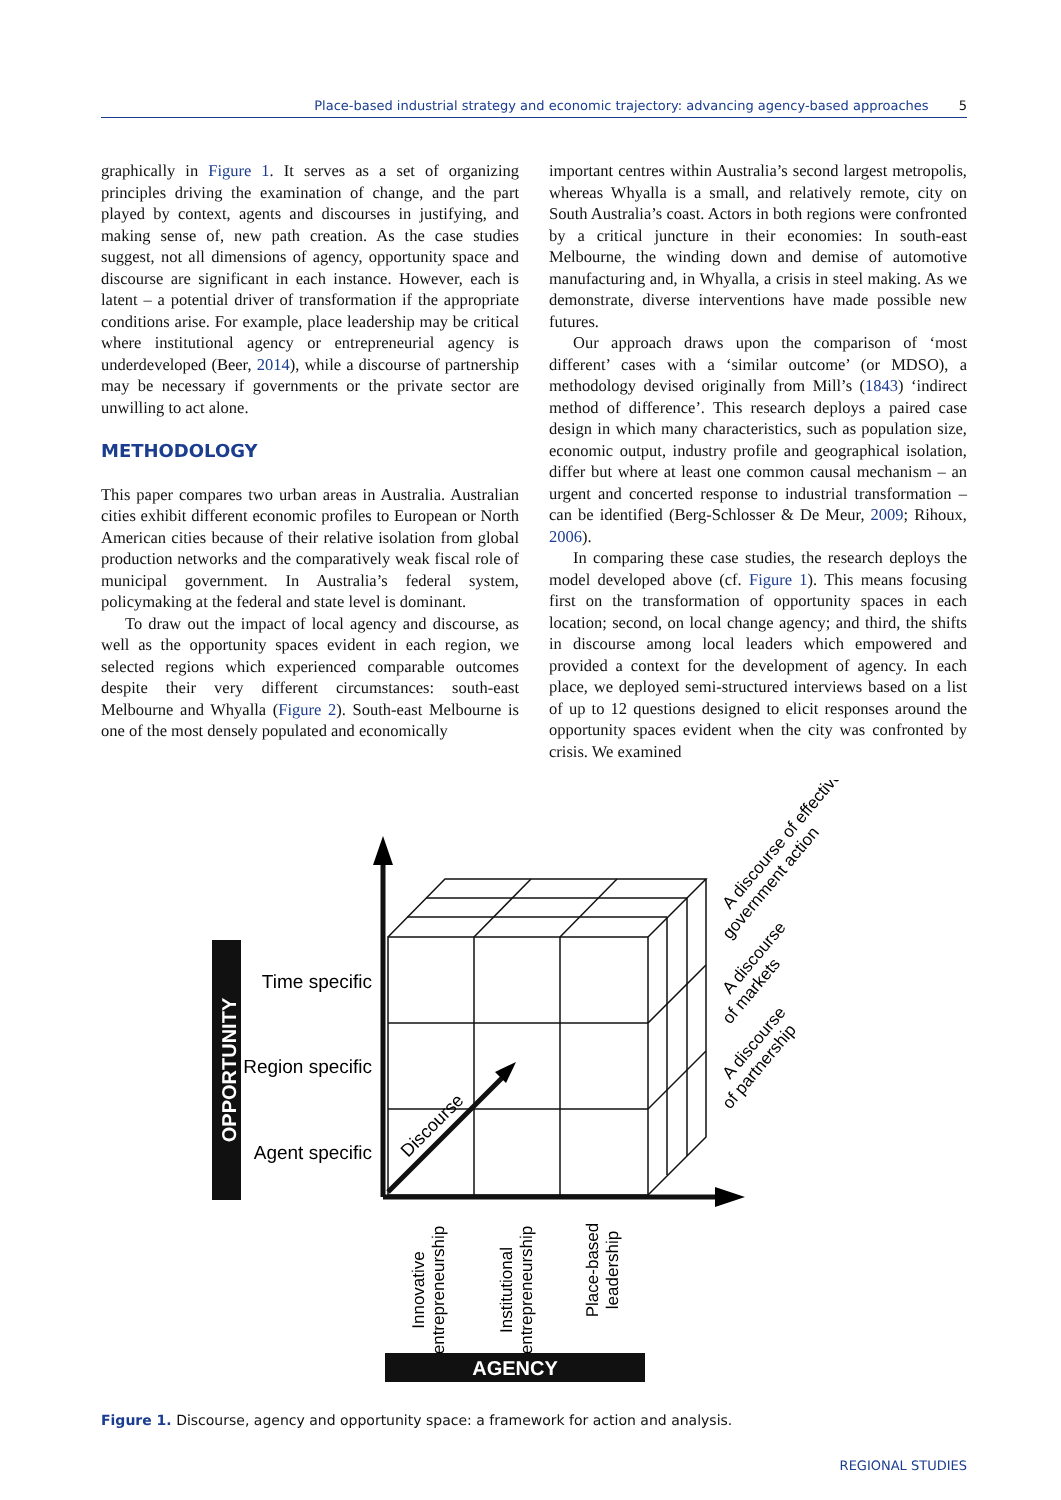Place-based industrial strategy and economic trajectory: advancing agency-based approaches 5
graphically in Figure 1. It serves as a set of organizing principles driving the examination of change, and the part played by context, agents and discourses in justifying, and making sense of, new path creation. As the case studies suggest, not all dimensions of agency, opportunity space and discourse are significant in each instance. However, each is latent – a potential driver of transformation if the appropriate conditions arise. For example, place leadership may be critical where institutional agency or entrepreneurial agency is underdeveloped (Beer, 2014), while a discourse of partnership may be necessary if governments or the private sector are unwilling to act alone.
METHODOLOGY
This paper compares two urban areas in Australia. Australian cities exhibit different economic profiles to European or North American cities because of their relative isolation from global production networks and the comparatively weak fiscal role of municipal government. In Australia’s federal system, policymaking at the federal and state level is dominant.
To draw out the impact of local agency and discourse, as well as the opportunity spaces evident in each region, we selected regions which experienced comparable outcomes despite their very different circumstances: south-east Melbourne and Whyalla (Figure 2). South-east Melbourne is one of the most densely populated and economically
important centres within Australia’s second largest metropolis, whereas Whyalla is a small, and relatively remote, city on South Australia’s coast. Actors in both regions were confronted by a critical juncture in their economies: In south-east Melbourne, the winding down and demise of automotive manufacturing and, in Whyalla, a crisis in steel making. As we demonstrate, diverse interventions have made possible new futures.
Our approach draws upon the comparison of ‘most different’ cases with a ‘similar outcome’ (or MDSO), a methodology devised originally from Mill’s (1843) ‘indirect method of difference’. This research deploys a paired case design in which many characteristics, such as population size, economic output, industry profile and geographical isolation, differ but where at least one common causal mechanism – an urgent and concerted response to industrial transformation – can be identified (Berg-Schlosser & De Meur, 2009; Rihoux, 2006).
In comparing these case studies, the research deploys the model developed above (cf. Figure 1). This means focusing first on the transformation of opportunity spaces in each location; second, on local change agency; and third, the shifts in discourse among local leaders which empowered and provided a context for the development of agency. In each place, we deployed semi-structured interviews based on a list of up to 12 questions designed to elicit responses around the opportunity spaces evident when the city was confronted by crisis. We examined
OPPORTUNITY
Time specific
Region specific
Agent specific
Discourse
Innovative
entrepreneurship
Institutional
entrepreneurship
Place-based
leadership
AGENCY
A discourse of effective
government action
A discourse
of markets
A discourse
of partnership
Figure 1. Discourse, agency and opportunity space: a framework for action and analysis.
REGIONAL STUDIES